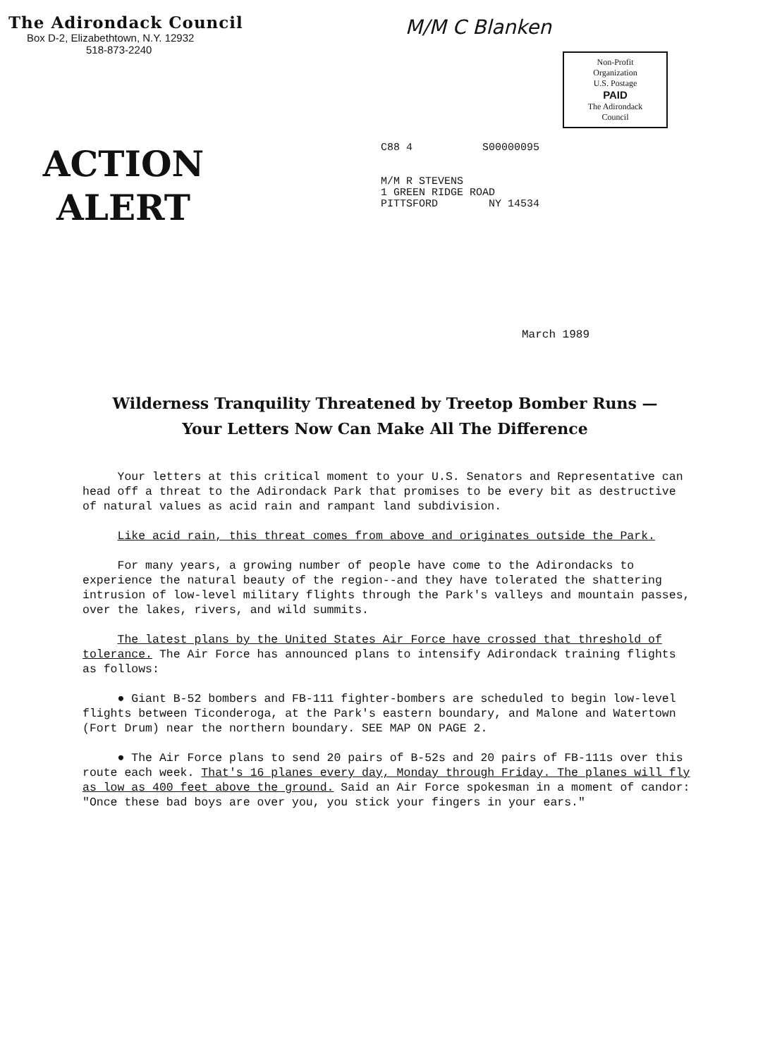The Adirondack Council
Box D-2, Elizabethtown, N.Y. 12932
518-873-2240
M/M C Blanken
Non-Profit
Organization
U.S. Postage
PAID
The Adirondack
Council
ACTION
ALERT
C88 4 S00000095
M/M R STEVENS
1 GREEN RIDGE ROAD
PITTSFORD NY 14534
March 1989
Wilderness Tranquility Threatened by Treetop Bomber Runs —
Your Letters Now Can Make All The Difference
Your letters at this critical moment to your U.S. Senators and Representative can head off a threat to the Adirondack Park that promises to be every bit as destructive of natural values as acid rain and rampant land subdivision.
Like acid rain, this threat comes from above and originates outside the Park.
For many years, a growing number of people have come to the Adirondacks to experience the natural beauty of the region--and they have tolerated the shattering intrusion of low-level military flights through the Park's valleys and mountain passes, over the lakes, rivers, and wild summits.
The latest plans by the United States Air Force have crossed that threshold of tolerance. The Air Force has announced plans to intensify Adirondack training flights as follows:
● Giant B-52 bombers and FB-111 fighter-bombers are scheduled to begin low-level flights between Ticonderoga, at the Park's eastern boundary, and Malone and Watertown (Fort Drum) near the northern boundary. SEE MAP ON PAGE 2.
● The Air Force plans to send 20 pairs of B-52s and 20 pairs of FB-111s over this route each week. That's 16 planes every day, Monday through Friday. The planes will fly as low as 400 feet above the ground. Said an Air Force spokesman in a moment of candor: "Once these bad boys are over you, you stick your fingers in your ears."